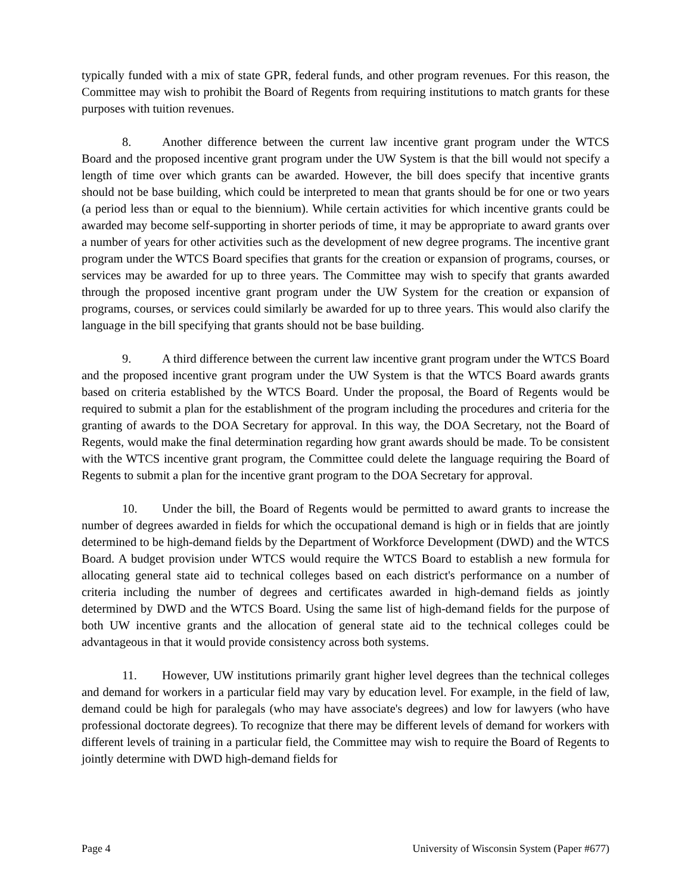typically funded with a mix of state GPR, federal funds, and other program revenues. For this reason, the Committee may wish to prohibit the Board of Regents from requiring institutions to match grants for these purposes with tuition revenues.
8. Another difference between the current law incentive grant program under the WTCS Board and the proposed incentive grant program under the UW System is that the bill would not specify a length of time over which grants can be awarded. However, the bill does specify that incentive grants should not be base building, which could be interpreted to mean that grants should be for one or two years (a period less than or equal to the biennium). While certain activities for which incentive grants could be awarded may become self-supporting in shorter periods of time, it may be appropriate to award grants over a number of years for other activities such as the development of new degree programs. The incentive grant program under the WTCS Board specifies that grants for the creation or expansion of programs, courses, or services may be awarded for up to three years. The Committee may wish to specify that grants awarded through the proposed incentive grant program under the UW System for the creation or expansion of programs, courses, or services could similarly be awarded for up to three years. This would also clarify the language in the bill specifying that grants should not be base building.
9. A third difference between the current law incentive grant program under the WTCS Board and the proposed incentive grant program under the UW System is that the WTCS Board awards grants based on criteria established by the WTCS Board. Under the proposal, the Board of Regents would be required to submit a plan for the establishment of the program including the procedures and criteria for the granting of awards to the DOA Secretary for approval. In this way, the DOA Secretary, not the Board of Regents, would make the final determination regarding how grant awards should be made. To be consistent with the WTCS incentive grant program, the Committee could delete the language requiring the Board of Regents to submit a plan for the incentive grant program to the DOA Secretary for approval.
10. Under the bill, the Board of Regents would be permitted to award grants to increase the number of degrees awarded in fields for which the occupational demand is high or in fields that are jointly determined to be high-demand fields by the Department of Workforce Development (DWD) and the WTCS Board. A budget provision under WTCS would require the WTCS Board to establish a new formula for allocating general state aid to technical colleges based on each district's performance on a number of criteria including the number of degrees and certificates awarded in high-demand fields as jointly determined by DWD and the WTCS Board. Using the same list of high-demand fields for the purpose of both UW incentive grants and the allocation of general state aid to the technical colleges could be advantageous in that it would provide consistency across both systems.
11. However, UW institutions primarily grant higher level degrees than the technical colleges and demand for workers in a particular field may vary by education level. For example, in the field of law, demand could be high for paralegals (who may have associate's degrees) and low for lawyers (who have professional doctorate degrees). To recognize that there may be different levels of demand for workers with different levels of training in a particular field, the Committee may wish to require the Board of Regents to jointly determine with DWD high-demand fields for
Page 4 University of Wisconsin System (Paper #677)